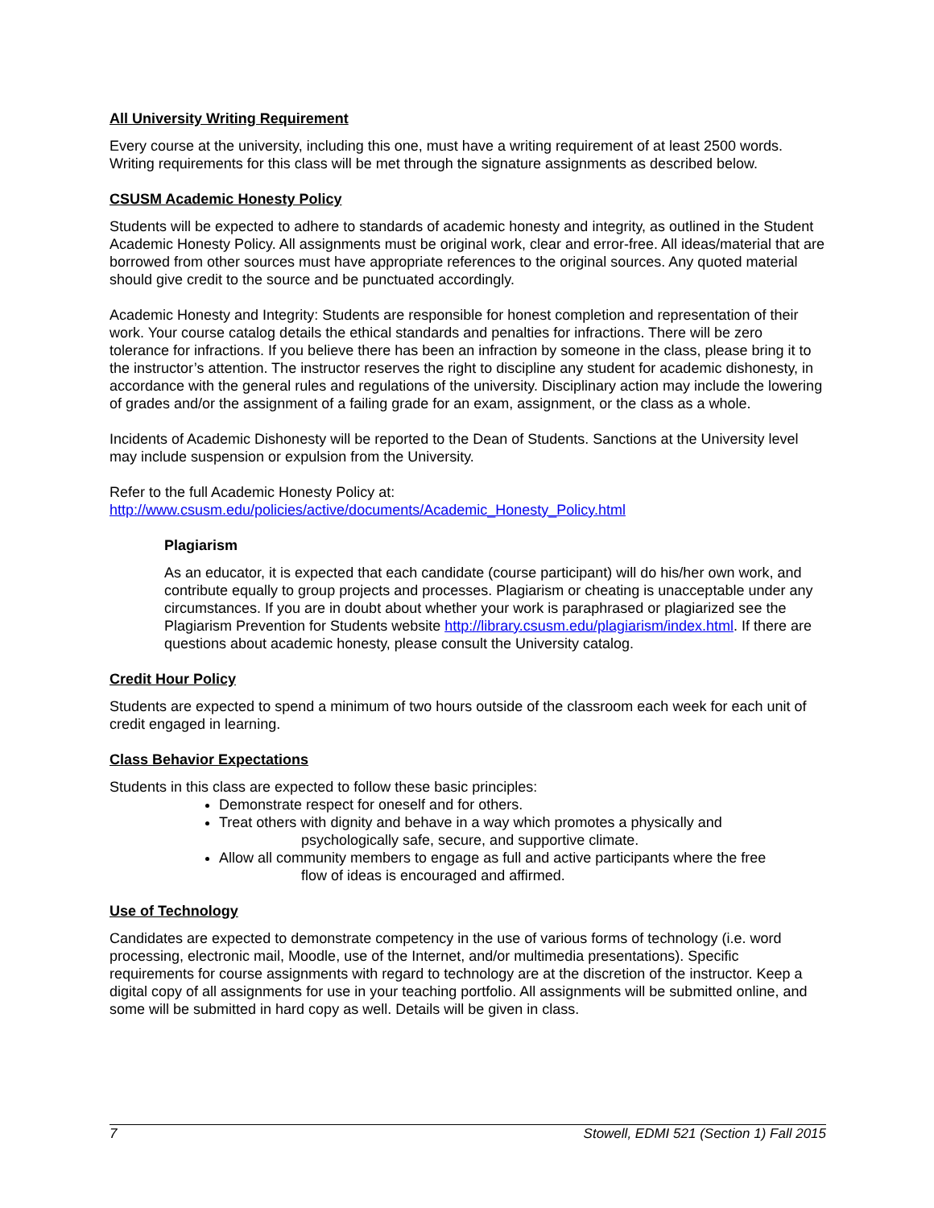All University Writing Requirement
Every course at the university, including this one, must have a writing requirement of at least 2500 words. Writing requirements for this class will be met through the signature assignments as described below.
CSUSM Academic Honesty Policy
Students will be expected to adhere to standards of academic honesty and integrity, as outlined in the Student Academic Honesty Policy. All assignments must be original work, clear and error-free. All ideas/material that are borrowed from other sources must have appropriate references to the original sources. Any quoted material should give credit to the source and be punctuated accordingly.
Academic Honesty and Integrity: Students are responsible for honest completion and representation of their work. Your course catalog details the ethical standards and penalties for infractions. There will be zero tolerance for infractions. If you believe there has been an infraction by someone in the class, please bring it to the instructor’s attention. The instructor reserves the right to discipline any student for academic dishonesty, in accordance with the general rules and regulations of the university. Disciplinary action may include the lowering of grades and/or the assignment of a failing grade for an exam, assignment, or the class as a whole.
Incidents of Academic Dishonesty will be reported to the Dean of Students. Sanctions at the University level may include suspension or expulsion from the University.
Refer to the full Academic Honesty Policy at:
http://www.csusm.edu/policies/active/documents/Academic_Honesty_Policy.html
Plagiarism
As an educator, it is expected that each candidate (course participant) will do his/her own work, and contribute equally to group projects and processes. Plagiarism or cheating is unacceptable under any circumstances. If you are in doubt about whether your work is paraphrased or plagiarized see the Plagiarism Prevention for Students website http://library.csusm.edu/plagiarism/index.html. If there are questions about academic honesty, please consult the University catalog.
Credit Hour Policy
Students are expected to spend a minimum of two hours outside of the classroom each week for each unit of credit engaged in learning.
Class Behavior Expectations
Students in this class are expected to follow these basic principles:
Demonstrate respect for oneself and for others.
Treat others with dignity and behave in a way which promotes a physically and
psychologically safe, secure, and supportive climate.
Allow all community members to engage as full and active participants where the free
flow of ideas is encouraged and affirmed.
Use of Technology
Candidates are expected to demonstrate competency in the use of various forms of technology (i.e. word processing, electronic mail, Moodle, use of the Internet, and/or multimedia presentations). Specific requirements for course assignments with regard to technology are at the discretion of the instructor. Keep a digital copy of all assignments for use in your teaching portfolio. All assignments will be submitted online, and some will be submitted in hard copy as well. Details will be given in class.
7 Stowell, EDMI 521 (Section 1) Fall 2015